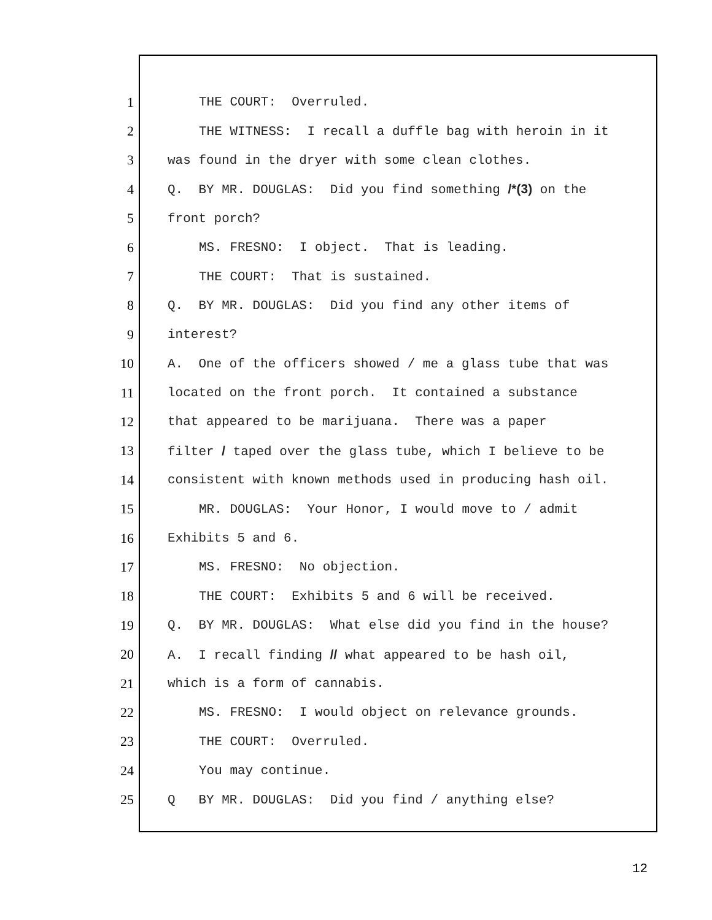1 THE COURT: Overruled.
2 THE WITNESS: I recall a duffle bag with heroin in it
3 was found in the dryer with some clean clothes.
4 Q. BY MR. DOUGLAS: Did you find something /*(3) on the
5 front porch?
6 MS. FRESNO: I object. That is leading.
7 THE COURT: That is sustained.
8 Q. BY MR. DOUGLAS: Did you find any other items of
9 interest?
10 A. One of the officers showed / me a glass tube that was
11 located on the front porch. It contained a substance
12 that appeared to be marijuana. There was a paper
13 filter / taped over the glass tube, which I believe to be
14 consistent with known methods used in producing hash oil.
15 MR. DOUGLAS: Your Honor, I would move to / admit
16 Exhibits 5 and 6.
17 MS. FRESNO: No objection.
18 THE COURT: Exhibits 5 and 6 will be received.
19 Q. BY MR. DOUGLAS: What else did you find in the house?
20 A. I recall finding // what appeared to be hash oil,
21 which is a form of cannabis.
22 MS. FRESNO: I would object on relevance grounds.
23 THE COURT: Overruled.
24 You may continue.
25 Q BY MR. DOUGLAS: Did you find / anything else?
12